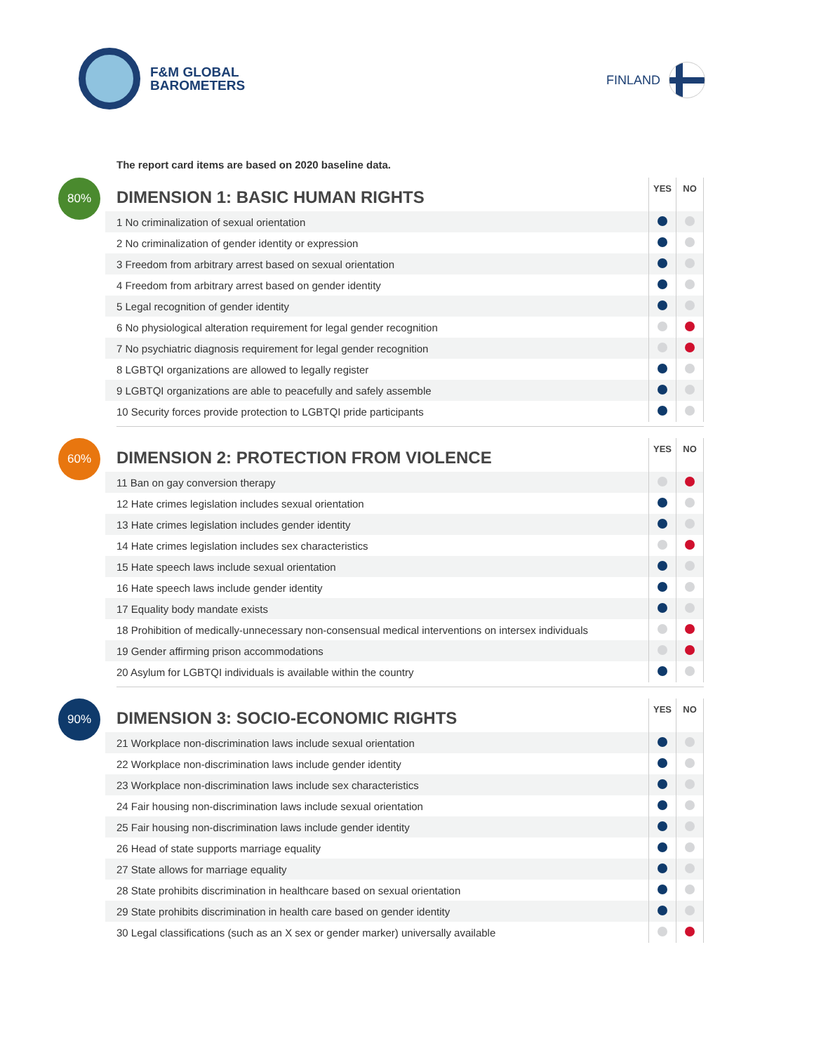F&M GLOBAL
BAROMETERS
FINLAND
The report card items are based on 2020 baseline data.
80%
| DIMENSION 1: BASIC HUMAN RIGHTS | YES | NO |
| --- | --- | --- |
| 1 No criminalization of sexual orientation | | |
| 2 No criminalization of gender identity or expression | | |
| 3 Freedom from arbitrary arrest based on sexual orientation | | |
| 4 Freedom from arbitrary arrest based on gender identity | | |
| 5 Legal recognition of gender identity | | |
| 6 No physiological alteration requirement for legal gender recognition | | |
| 7 No psychiatric diagnosis requirement for legal gender recognition | | |
| 8 LGBTQI organizations are allowed to legally register | | |
| 9 LGBTQI organizations are able to peacefully and safely assemble | | |
| 10 Security forces provide protection to LGBTQI pride participants | | |
60%
| DIMENSION 2: PROTECTION FROM VIOLENCE | YES | NO |
| --- | --- | --- |
| 11 Ban on gay conversion therapy | | |
| 12 Hate crimes legislation includes sexual orientation | | |
| 13 Hate crimes legislation includes gender identity | | |
| 14 Hate crimes legislation includes sex characteristics | | |
| 15 Hate speech laws include sexual orientation | | |
| 16 Hate speech laws include gender identity | | |
| 17 Equality body mandate exists | | |
| 18 Prohibition of medically-unnecessary non-consensual medical interventions on intersex individuals | | |
| 19 Gender affirming prison accommodations | | |
| 20 Asylum for LGBTQI individuals is available within the country | | |
90%
| DIMENSION 3: SOCIO-ECONOMIC RIGHTS | YES | NO |
| --- | --- | --- |
| 21 Workplace non-discrimination laws include sexual orientation | | |
| 22 Workplace non-discrimination laws include gender identity | | |
| 23 Workplace non-discrimination laws include sex characteristics | | |
| 24 Fair housing non-discrimination laws include sexual orientation | | |
| 25 Fair housing non-discrimination laws include gender identity | | |
| 26 Head of state supports marriage equality | | |
| 27 State allows for marriage equality | | |
| 28 State prohibits discrimination in healthcare based on sexual orientation | | |
| 29 State prohibits discrimination in health care based on gender identity | | |
| 30 Legal classifications (such as an X sex or gender marker) universally available | | |